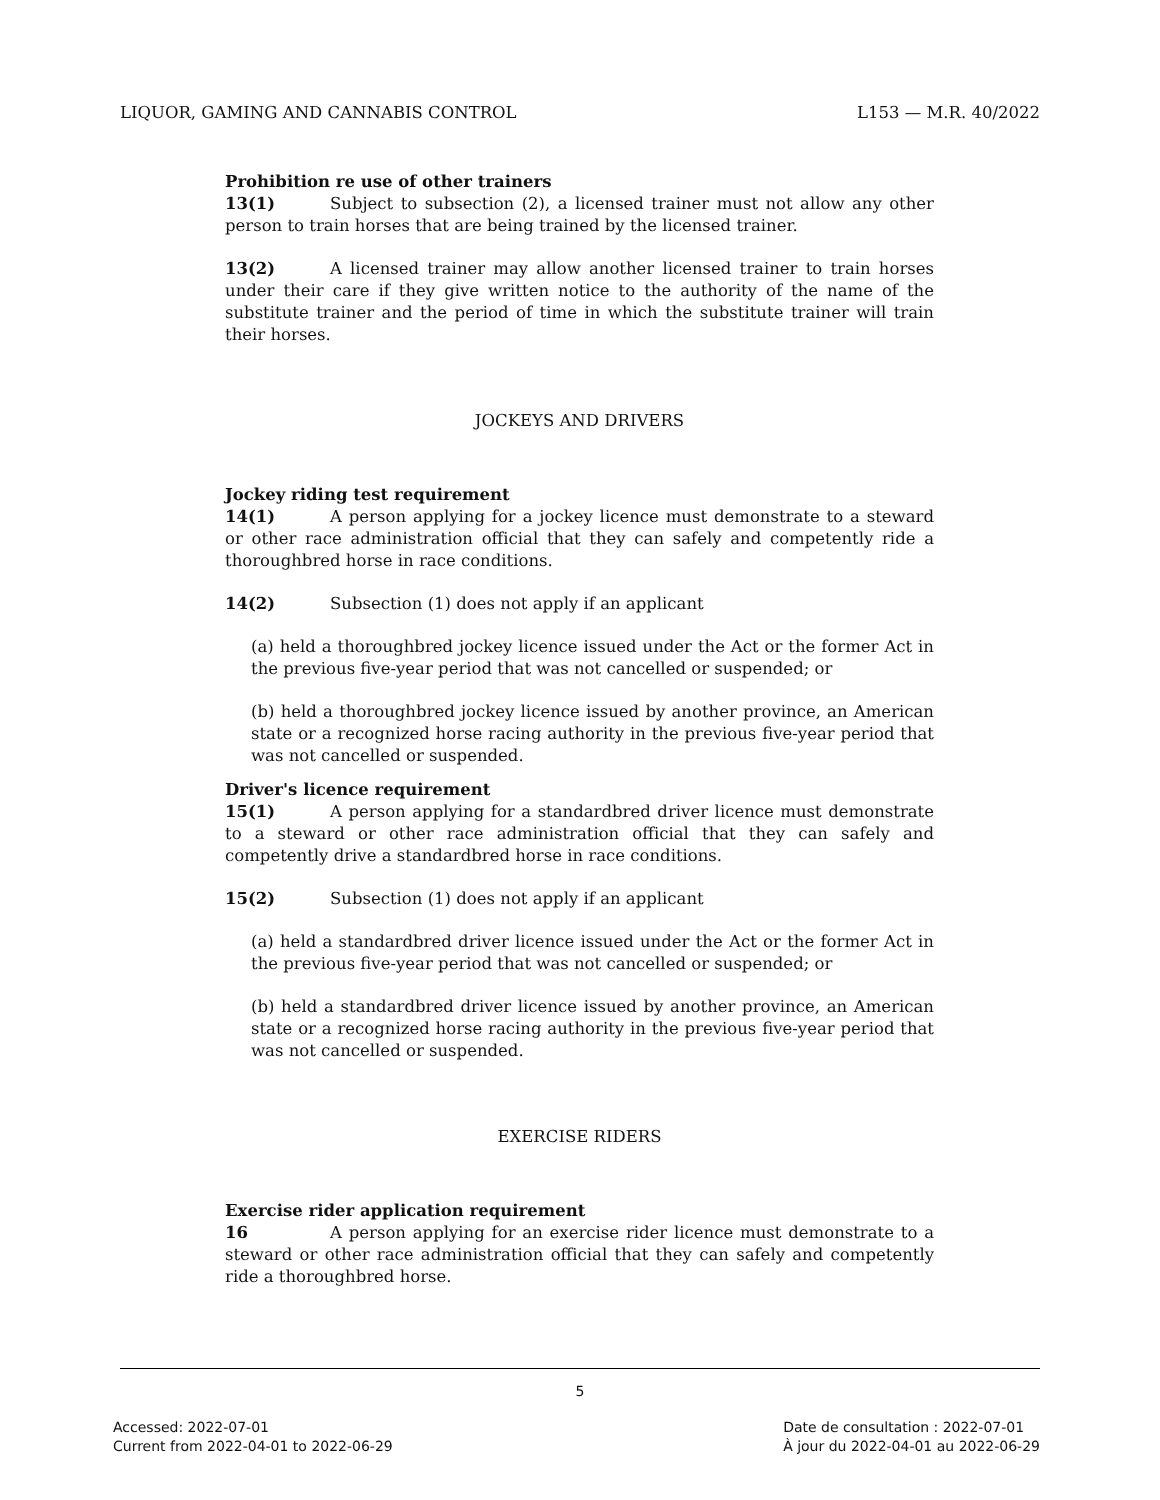LIQUOR, GAMING AND CANNABIS CONTROL L153 — M.R. 40/2022
Prohibition re use of other trainers
13(1) Subject to subsection (2), a licensed trainer must not allow any other person to train horses that are being trained by the licensed trainer.
13(2) A licensed trainer may allow another licensed trainer to train horses under their care if they give written notice to the authority of the name of the substitute trainer and the period of time in which the substitute trainer will train their horses.
JOCKEYS AND DRIVERS
Jockey riding test requirement
14(1) A person applying for a jockey licence must demonstrate to a steward or other race administration official that they can safely and competently ride a thoroughbred horse in race conditions.
14(2) Subsection (1) does not apply if an applicant
(a) held a thoroughbred jockey licence issued under the Act or the former Act in the previous five-year period that was not cancelled or suspended; or
(b) held a thoroughbred jockey licence issued by another province, an American state or a recognized horse racing authority in the previous five-year period that was not cancelled or suspended.
Driver's licence requirement
15(1) A person applying for a standardbred driver licence must demonstrate to a steward or other race administration official that they can safely and competently drive a standardbred horse in race conditions.
15(2) Subsection (1) does not apply if an applicant
(a) held a standardbred driver licence issued under the Act or the former Act in the previous five-year period that was not cancelled or suspended; or
(b) held a standardbred driver licence issued by another province, an American state or a recognized horse racing authority in the previous five-year period that was not cancelled or suspended.
EXERCISE RIDERS
Exercise rider application requirement
16 A person applying for an exercise rider licence must demonstrate to a steward or other race administration official that they can safely and competently ride a thoroughbred horse.
5
Accessed: 2022-07-01
Current from 2022-04-01 to 2022-06-29
Date de consultation : 2022-07-01
À jour du 2022-04-01 au 2022-06-29